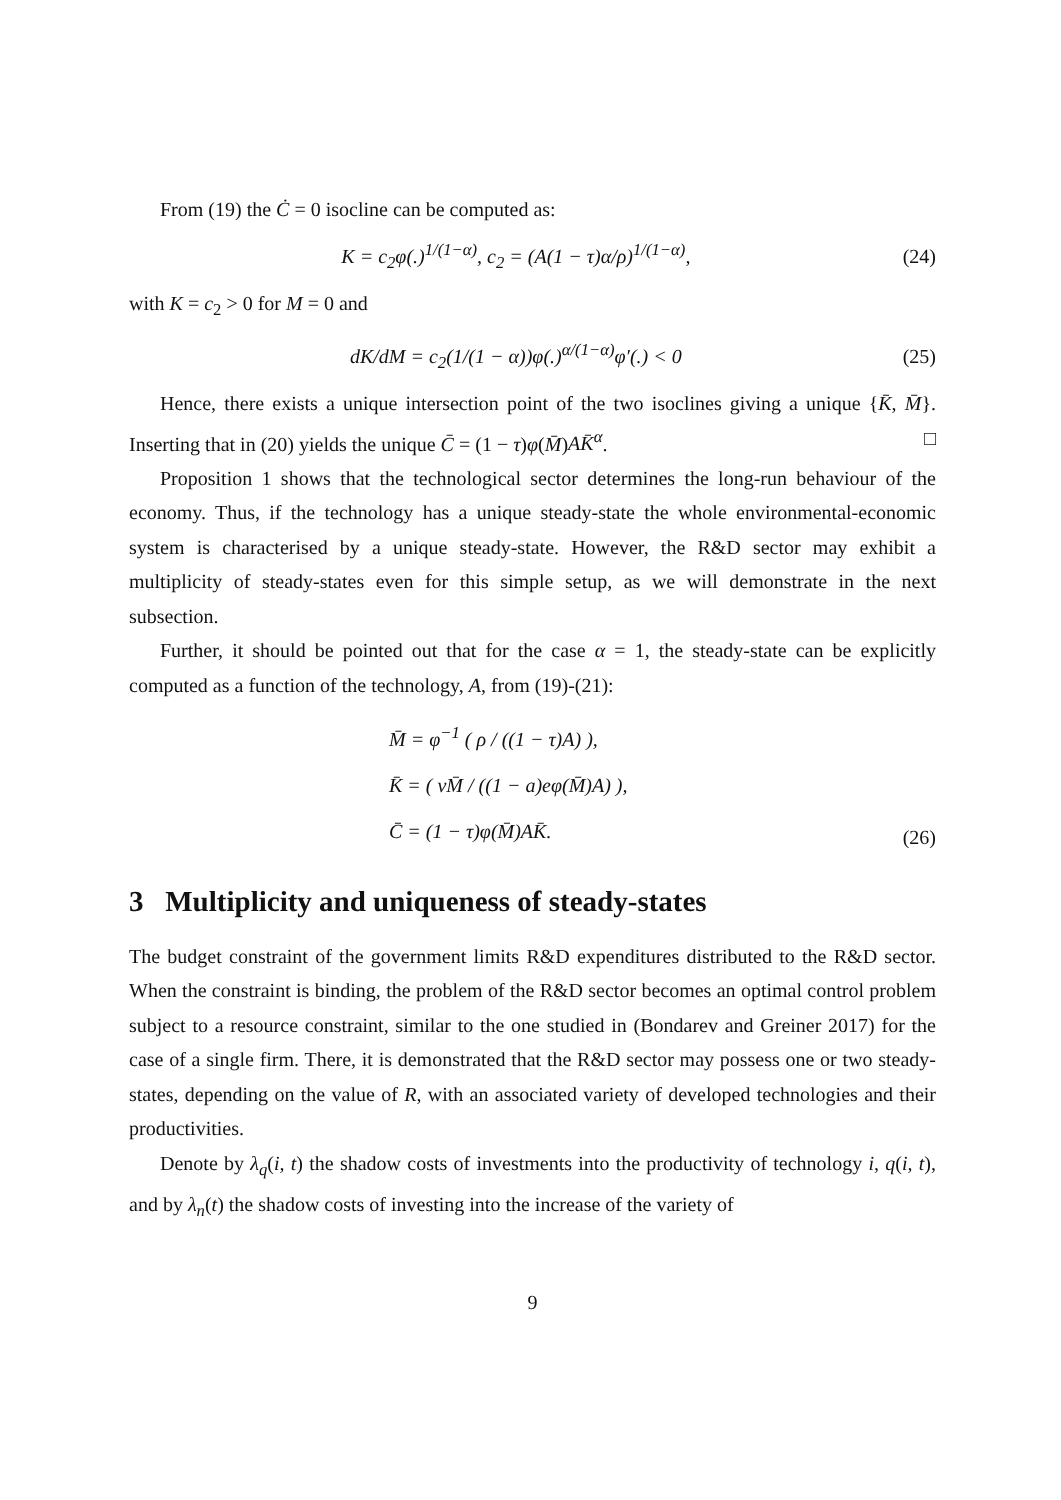From (19) the Ċ = 0 isocline can be computed as:
K = c<sub>2</sub>φ(.)<sup>1/(1−α)</sup>, c<sub>2</sub> = (A(1 − τ)α/ρ)<sup>1/(1−α)</sup>, (24)
with K = c<sub>2</sub> > 0 for M = 0 and
dK/dM = c<sub>2</sub>(1/(1 − α))φ(.)<sup>α/(1−α)</sup>φ′(.) < 0 (25)
Hence, there exists a unique intersection point of the two isoclines giving a unique {K̄, M̄}. Inserting that in (20) yields the unique C̄ = (1 − τ)φ(M̄)AK̄<sup>α</sup>. □
Proposition 1 shows that the technological sector determines the long-run behaviour of the economy. Thus, if the technology has a unique steady-state the whole environmental-economic system is characterised by a unique steady-state. However, the R&D sector may exhibit a multiplicity of steady-states even for this simple setup, as we will demonstrate in the next subsection.
Further, it should be pointed out that for the case α = 1, the steady-state can be explicitly computed as a function of the technology, A, from (19)-(21):
M̄ = φ<sup>−1</sup> ( ρ / ((1 − τ)A) ),
K̄ = ( νM̄ / ((1 − a)eφ(M̄)A) ),
C̄ = (1 − τ)φ(M̄)AK̄.
(26)
3 Multiplicity and uniqueness of steady-states
The budget constraint of the government limits R&D expenditures distributed to the R&D sector. When the constraint is binding, the problem of the R&D sector becomes an optimal control problem subject to a resource constraint, similar to the one studied in (Bondarev and Greiner 2017) for the case of a single firm. There, it is demonstrated that the R&D sector may possess one or two steady-states, depending on the value of R, with an associated variety of developed technologies and their productivities.
Denote by λ<sub>q</sub>(i, t) the shadow costs of investments into the productivity of technology i, q(i, t), and by λ<sub>n</sub>(t) the shadow costs of investing into the increase of the variety of
9